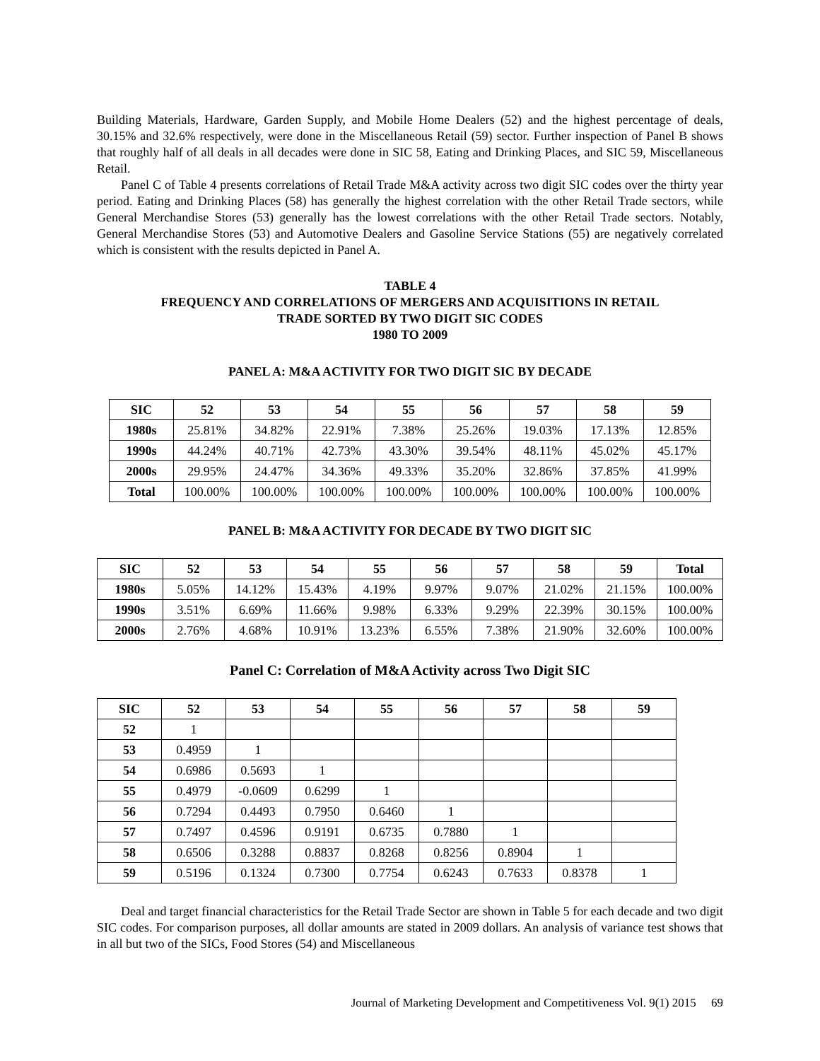Building Materials, Hardware, Garden Supply, and Mobile Home Dealers (52) and the highest percentage of deals, 30.15% and 32.6% respectively, were done in the Miscellaneous Retail (59) sector. Further inspection of Panel B shows that roughly half of all deals in all decades were done in SIC 58, Eating and Drinking Places, and SIC 59, Miscellaneous Retail.
Panel C of Table 4 presents correlations of Retail Trade M&A activity across two digit SIC codes over the thirty year period. Eating and Drinking Places (58) has generally the highest correlation with the other Retail Trade sectors, while General Merchandise Stores (53) generally has the lowest correlations with the other Retail Trade sectors. Notably, General Merchandise Stores (53) and Automotive Dealers and Gasoline Service Stations (55) are negatively correlated which is consistent with the results depicted in Panel A.
TABLE 4
FREQUENCY AND CORRELATIONS OF MERGERS AND ACQUISITIONS IN RETAIL
TRADE SORTED BY TWO DIGIT SIC CODES
1980 TO 2009
PANEL A: M&A ACTIVITY FOR TWO DIGIT SIC BY DECADE
| SIC | 52 | 53 | 54 | 55 | 56 | 57 | 58 | 59 |
| --- | --- | --- | --- | --- | --- | --- | --- | --- |
| 1980s | 25.81% | 34.82% | 22.91% | 7.38% | 25.26% | 19.03% | 17.13% | 12.85% |
| 1990s | 44.24% | 40.71% | 42.73% | 43.30% | 39.54% | 48.11% | 45.02% | 45.17% |
| 2000s | 29.95% | 24.47% | 34.36% | 49.33% | 35.20% | 32.86% | 37.85% | 41.99% |
| Total | 100.00% | 100.00% | 100.00% | 100.00% | 100.00% | 100.00% | 100.00% | 100.00% |
PANEL B: M&A ACTIVITY FOR DECADE BY TWO DIGIT SIC
| SIC | 52 | 53 | 54 | 55 | 56 | 57 | 58 | 59 | Total |
| --- | --- | --- | --- | --- | --- | --- | --- | --- | --- |
| 1980s | 5.05% | 14.12% | 15.43% | 4.19% | 9.97% | 9.07% | 21.02% | 21.15% | 100.00% |
| 1990s | 3.51% | 6.69% | 11.66% | 9.98% | 6.33% | 9.29% | 22.39% | 30.15% | 100.00% |
| 2000s | 2.76% | 4.68% | 10.91% | 13.23% | 6.55% | 7.38% | 21.90% | 32.60% | 100.00% |
Panel C: Correlation of M&A Activity across Two Digit SIC
| SIC | 52 | 53 | 54 | 55 | 56 | 57 | 58 | 59 |
| --- | --- | --- | --- | --- | --- | --- | --- | --- |
| 52 | 1 | | | | | | | |
| 53 | 0.4959 | 1 | | | | | | |
| 54 | 0.6986 | 0.5693 | 1 | | | | | |
| 55 | 0.4979 | -0.0609 | 0.6299 | 1 | | | | |
| 56 | 0.7294 | 0.4493 | 0.7950 | 0.6460 | 1 | | | |
| 57 | 0.7497 | 0.4596 | 0.9191 | 0.6735 | 0.7880 | 1 | | |
| 58 | 0.6506 | 0.3288 | 0.8837 | 0.8268 | 0.8256 | 0.8904 | 1 | |
| 59 | 0.5196 | 0.1324 | 0.7300 | 0.7754 | 0.6243 | 0.7633 | 0.8378 | 1 |
Deal and target financial characteristics for the Retail Trade Sector are shown in Table 5 for each decade and two digit SIC codes. For comparison purposes, all dollar amounts are stated in 2009 dollars. An analysis of variance test shows that in all but two of the SICs, Food Stores (54) and Miscellaneous
Journal of Marketing Development and Competitiveness Vol. 9(1) 2015 69